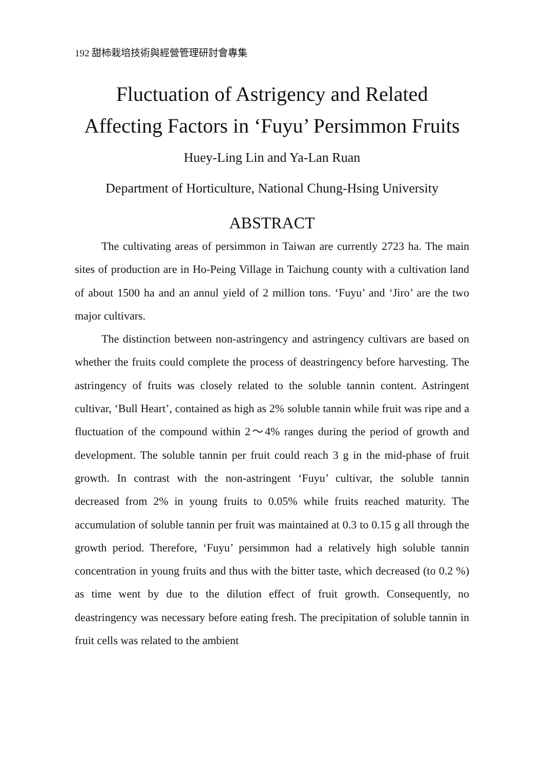192 甜柿栽培技術與經營管理研討會專集
Fluctuation of Astrigency and Related
Affecting Factors in ‘Fuyu’ Persimmon Fruits
Huey-Ling Lin and Ya-Lan Ruan
Department of Horticulture, National Chung-Hsing University
ABSTRACT
The cultivating areas of persimmon in Taiwan are currently 2723 ha. The main sites of production are in Ho-Peing Village in Taichung county with a cultivation land of about 1500 ha and an annul yield of 2 million tons. ‘Fuyu’ and ‘Jiro’ are the two major cultivars.
The distinction between non-astringency and astringency cultivars are based on whether the fruits could complete the process of deastringency before harvesting. The astringency of fruits was closely related to the soluble tannin content. Astringent cultivar, ‘Bull Heart’, contained as high as 2% soluble tannin while fruit was ripe and a fluctuation of the compound within 2～4% ranges during the period of growth and development. The soluble tannin per fruit could reach 3 g in the mid-phase of fruit growth. In contrast with the non-astringent ‘Fuyu’ cultivar, the soluble tannin decreased from 2% in young fruits to 0.05% while fruits reached maturity. The accumulation of soluble tannin per fruit was maintained at 0.3 to 0.15 g all through the growth period. Therefore, ‘Fuyu’ persimmon had a relatively high soluble tannin concentration in young fruits and thus with the bitter taste, which decreased (to 0.2 %) as time went by due to the dilution effect of fruit growth. Consequently, no deastringency was necessary before eating fresh. The precipitation of soluble tannin in fruit cells was related to the ambient